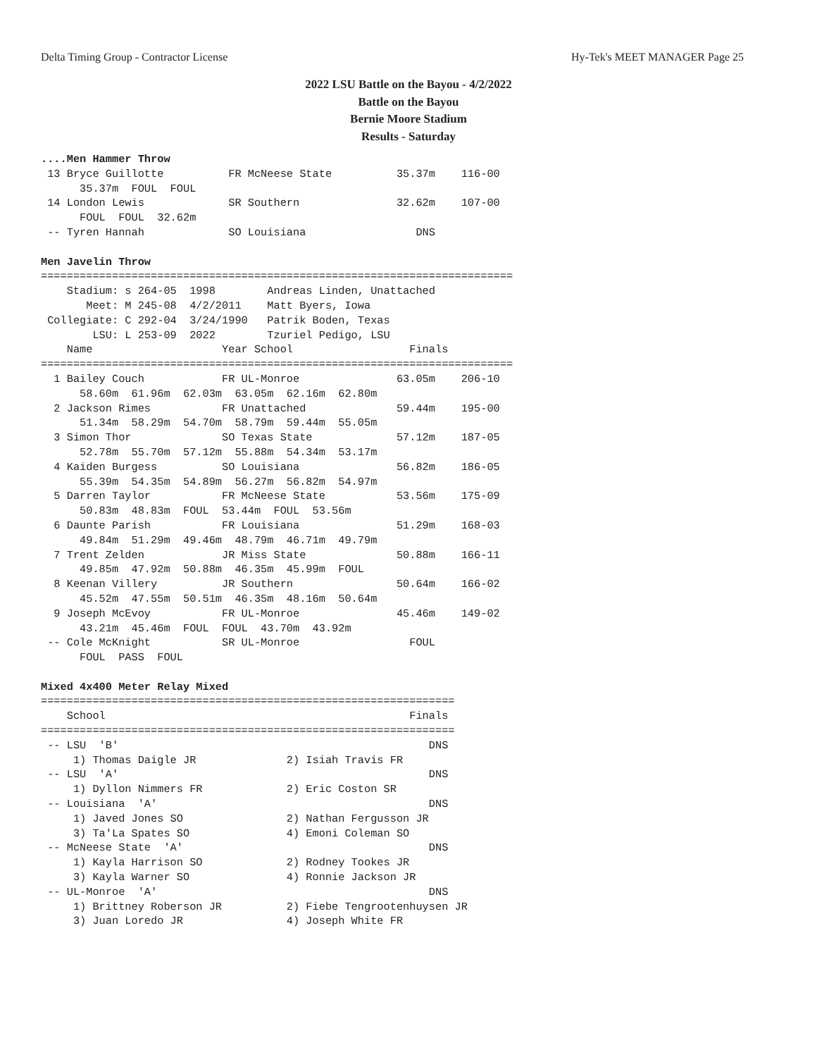Delta Timing Group - Contractor License Hy-Tek's MEET MANAGER Page 25
2022 LSU Battle on the Bayou - 4/2/2022
Battle on the Bayou
Bernie Moore Stadium
Results - Saturday
....Men Hammer Throw
 13 Bryce Guillotte          FR McNeese State          35.37m    116-00 
      35.37m  FOUL  FOUL 
 14 London Lewis             SR Southern               32.62m    107-00 
      FOUL  FOUL  32.62m 
 -- Tyren Hannah             SO Louisiana                 DNS            

Men Javelin Throw
=========================================================================
    Stadium: s 264-05  1998        Andreas Linden, Unattached            
       Meet: M 245-08  4/2/2011    Matt Byers, Iowa                      
 Collegiate: C 292-04  3/24/1990   Patrik Boden, Texas                   
        LSU: L 253-09  2022        Tzuriel Pedigo, LSU                   
    Name                    Year School                  Finals          
=========================================================================
  1 Bailey Couch            FR UL-Monroe               63.05m    206-10 
      58.60m  61.96m  62.03m  63.05m  62.16m  62.80m 
  2 Jackson Rimes           FR Unattached              59.44m    195-00 
      51.34m  58.29m  54.70m  58.79m  59.44m  55.05m 
  3 Simon Thor              SO Texas State             57.12m    187-05 
      52.78m  55.70m  57.12m  55.88m  54.34m  53.17m 
  4 Kaiden Burgess          SO Louisiana               56.82m    186-05 
      55.39m  54.35m  54.89m  56.27m  56.82m  54.97m 
  5 Darren Taylor           FR McNeese State           53.56m    175-09 
      50.83m  48.83m  FOUL  53.44m  FOUL  53.56m 
  6 Daunte Parish           FR Louisiana               51.29m    168-03 
      49.84m  51.29m  49.46m  48.79m  46.71m  49.79m 
  7 Trent Zelden            JR Miss State              50.88m    166-11 
      49.85m  47.92m  50.88m  46.35m  45.99m  FOUL 
  8 Keenan Villery          JR Southern                50.64m    166-02 
      45.52m  47.55m  50.51m  46.35m  48.16m  50.64m 
  9 Joseph McEvoy           FR UL-Monroe               45.46m    149-02 
      43.21m  45.46m  FOUL  FOUL  43.70m  43.92m 
 -- Cole McKnight           SR UL-Monroe                 FOUL            
      FOUL  PASS  FOUL 

Mixed 4x400 Meter Relay Mixed
================================================================
    School                                               Finals 
================================================================
 -- LSU  'B'                                                DNS  
     1) Thomas Daigle JR              2) Isiah Travis FR        
 -- LSU  'A'                                                DNS  
     1) Dyllon Nimmers FR             2) Eric Coston SR         
 -- Louisiana  'A'                                          DNS  
     1) Javed Jones SO                2) Nathan Fergusson JR    
     3) Ta'La Spates SO               4) Emoni Coleman SO       
 -- McNeese State  'A'                                      DNS  
     1) Kayla Harrison SO             2) Rodney Tookes JR       
     3) Kayla Warner SO               4) Ronnie Jackson JR      
 -- UL-Monroe  'A'                                          DNS  
     1) Brittney Roberson JR          2) Fiebe Tengrootenhuysen JR
     3) Juan Loredo JR                4) Joseph White FR